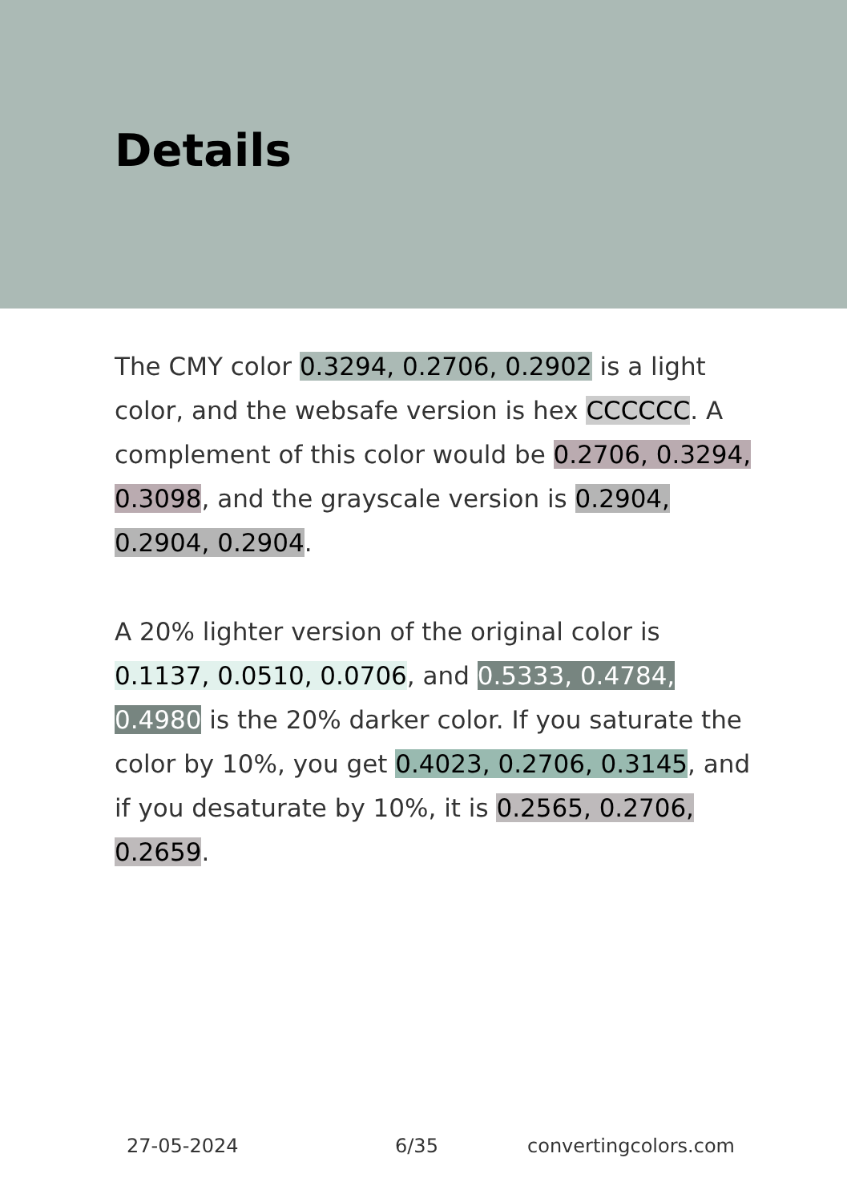Details
The CMY color 0.3294, 0.2706, 0.2902 is a light color, and the websafe version is hex CCCCCC. A complement of this color would be 0.2706, 0.3294, 0.3098, and the grayscale version is 0.2904, 0.2904, 0.2904.
A 20% lighter version of the original color is 0.1137, 0.0510, 0.0706, and 0.5333, 0.4784, 0.4980 is the 20% darker color. If you saturate the color by 10%, you get 0.4023, 0.2706, 0.3145, and if you desaturate by 10%, it is 0.2565, 0.2706, 0.2659.
27-05-2024 6/35 convertingcolors.com